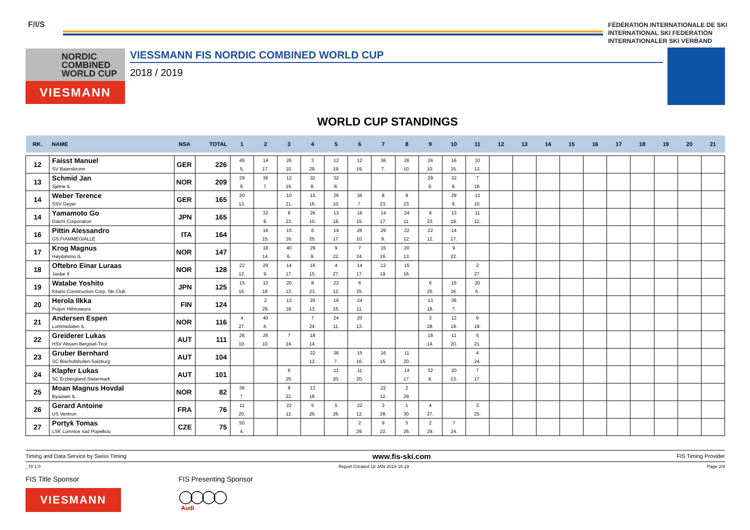F/I/S
FÉDÉRATION INTERNATIONALE DE SKI
INTERNATIONAL SKI FEDERATION
INTERNATIONALER SKI VERBAND
NORDIC
COMBINED
WORLD CUP
VIESMANN
VIESSMANN FIS NORDIC COMBINED WORLD CUP
2018 / 2019
WORLD CUP STANDINGS
| RK. | NAME | NSA | TOTAL | 1 | 2 | 3 | 4 | 5 | 6 | 7 | 8 | 9 | 10 | 11 | 12 | 13 | 14 | 15 | 16 | 17 | 18 | 19 | 20 | 21 |
| --- | --- | --- | --- | --- | --- | --- | --- | --- | --- | --- | --- | --- | --- | --- | --- | --- | --- | --- | --- | --- | --- | --- | --- | --- |
| 12 | Faisst Manuel SV Baiersbronn | GER | 226 | 45 5. | 14 17. | 26 10. | 3 28. | 12 19. | 12 19. | 36 7. | 26 10. | 26 10. | 16 15. | 10 13. | | | | | | | | | | |
| 13 | Schmid Jan Sjetne IL | NOR | 209 | 29 9. | 36 7. | 12 19. | 32 8. | 32 8. | | | | 29 9. | 32 8. | 7 18. | | | | | | | | | | |
| 14 | Weber Terence SSV Geyer | GER | 165 | 20 13. | | 10 21. | 15 16. | 26 10. | 36 7. | 8 23. | 8 23. | | 29 9. | 13 10. | | | | | | | | | | |
| 14 | Yamamoto Go Daichi Corporation | JPN | 165 | | 32 8. | 8 23. | 26 10. | 13 18. | 16 15. | 14 17. | 24 11. | 8 23. | 13 18. | 11 12. | | | | | | | | | | |
| 16 | Pittin Alessandro GS FIAMMEGIALLE | ITA | 164 | | 16 15. | 15 16. | 6 25. | 14 17. | 26 10. | 29 9. | 22 12. | 22 12. | 14 17. | | | | | | | | | | | |
| 17 | Krog Magnus Høydalsmo IL | NOR | 147 | | 18 14. | 40 6. | 29 9. | 9 22. | 7 24. | 15 16. | 20 13. | | 9 22. | | | | | | | | | | | |
| 18 | Oftebro Einar Luraas Jardar Il | NOR | 128 | 22 12. | 29 9. | 14 17. | 16 15. | 4 27. | 14 17. | 12 19. | 15 16. | | | 2 27. | | | | | | | | | | |
| 19 | Watabe Yoshito Kitano Construction Corp. Ski Club | JPN | 125 | 15 16. | 13 18. | 20 13. | 8 23. | 22 12. | 6 25. | | | 6 25. | 15 16. | 20 6. | | | | | | | | | | |
| 20 | Herola Ilkka Puijon Hiihtoseura | FIN | 124 | | 2 29. | 13 18. | 20 13. | 16 15. | 24 11. | | | 13 18. | 36 7. | | | | | | | | | | | |
| 21 | Andersen Espen Lommedalen IL | NOR | 116 | 4 27. | 40 6. | | 7 24. | 24 11. | 20 13. | | | 3 28. | 12 19. | 6 19. | | | | | | | | | | |
| 22 | Greiderer Lukas HSV Absam Bergisel-Tirol | AUT | 111 | 26 10. | 26 10. | 7 24. | 18 14. | | | | | 18 14. | 11 20. | 5 21. | | | | | | | | | | |
| 23 | Gruber Bernhard SC Bischofshofen-Salzburg | AUT | 104 | | | | 22 12. | 36 7. | 15 16. | 16 15. | 11 20. | | | 4 24. | | | | | | | | | | |
| 24 | Klapfer Lukas SC Erzbergland-Steiermark | AUT | 101 | | | 6 25. | | 11 20. | 11 20. | | 14 17. | 32 8. | 20 13. | 7 17. | | | | | | | | | | |
| 25 | Moan Magnus Hovdal Byaasen IL | NOR | 82 | 36 7. | | 9 22. | 13 18. | | | 22 12. | 2 29. | | | | | | | | | | | | | |
| 26 | Gerard Antoine US Ventron | FRA | 76 | 11 20. | | 22 12. | 5 26. | 5 26. | 22 12. | 3 28. | 1 30. | 4 27. | | 3 25. | | | | | | | | | | |
| 27 | Portyk Tomas LSK Lomnice nad Popelkou | CZE | 75 | 50 4. | | | | | 2 29. | 9 22. | 5 26. | 2 29. | 7 24. | | | | | | | | | | | |
Timing and Data Service by Swiss Timing www.fis-ski.com FIS Timing Provider
_78 1.0 Report Created 18 JAN 2019 16:19 Page 2/4
FIS Title Sponsor
VIESMANN
FIS Presenting Sponsor
◯◯◯◯
Audi